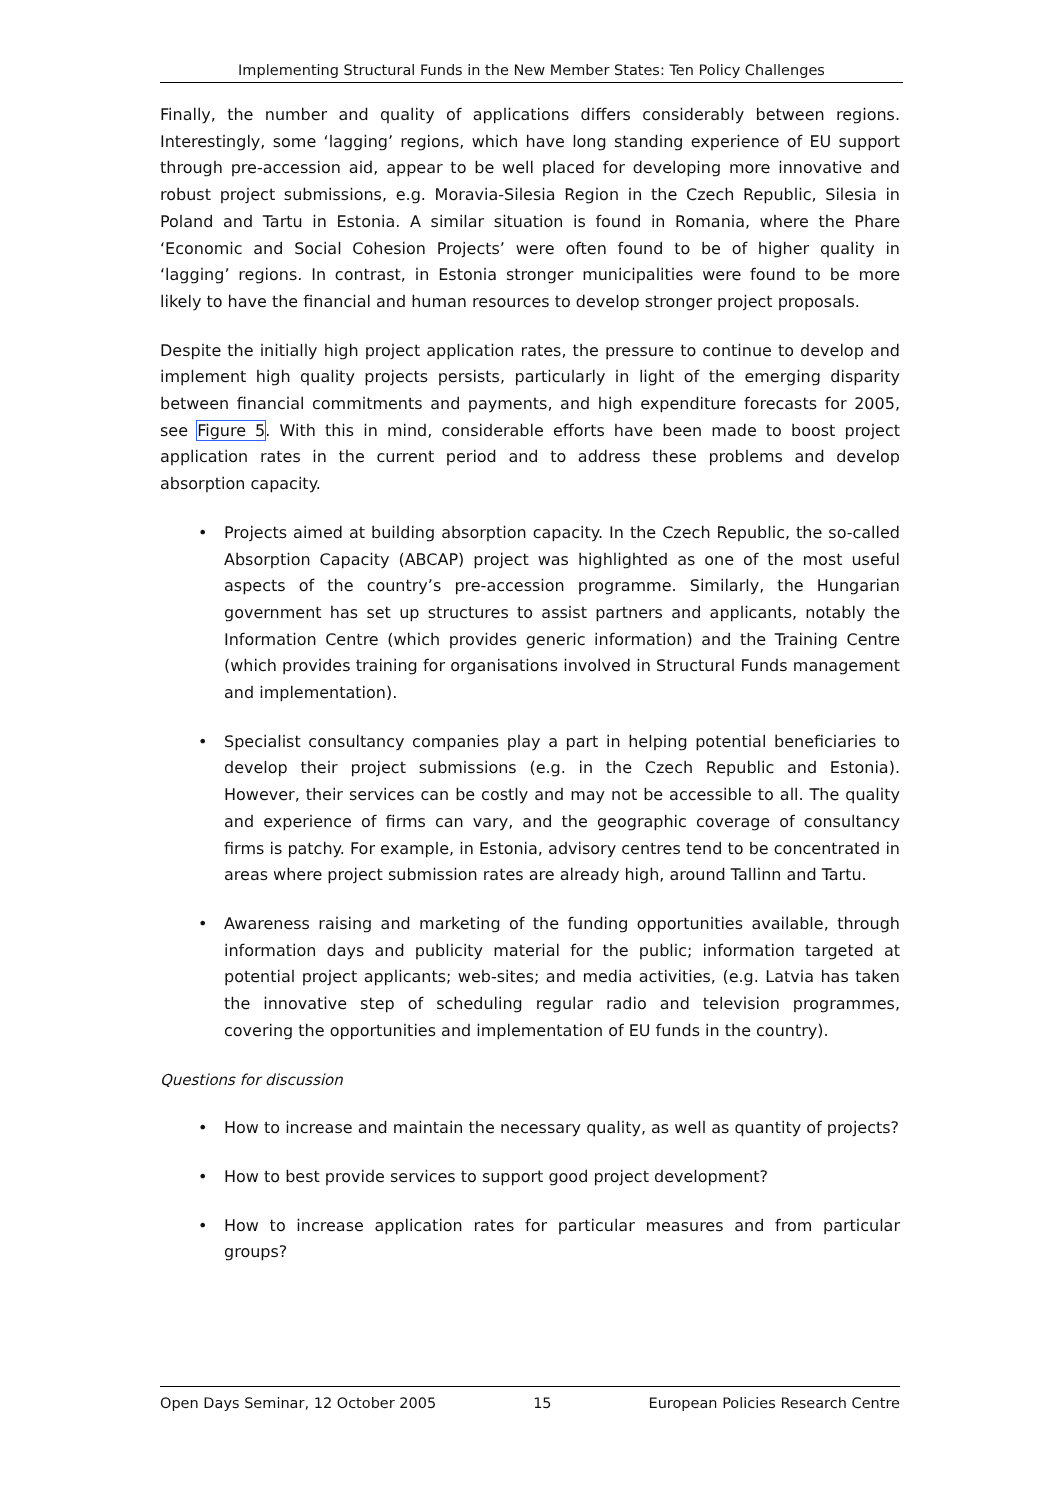Implementing Structural Funds in the New Member States: Ten Policy Challenges
Finally, the number and quality of applications differs considerably between regions. Interestingly, some ‘lagging’ regions, which have long standing experience of EU support through pre-accession aid, appear to be well placed for developing more innovative and robust project submissions, e.g. Moravia-Silesia Region in the Czech Republic, Silesia in Poland and Tartu in Estonia. A similar situation is found in Romania, where the Phare ‘Economic and Social Cohesion Projects’ were often found to be of higher quality in ‘lagging’ regions. In contrast, in Estonia stronger municipalities were found to be more likely to have the financial and human resources to develop stronger project proposals.
Despite the initially high project application rates, the pressure to continue to develop and implement high quality projects persists, particularly in light of the emerging disparity between financial commitments and payments, and high expenditure forecasts for 2005, see Figure 5. With this in mind, considerable efforts have been made to boost project application rates in the current period and to address these problems and develop absorption capacity.
• Projects aimed at building absorption capacity. In the Czech Republic, the so-called Absorption Capacity (ABCAP) project was highlighted as one of the most useful aspects of the country’s pre-accession programme. Similarly, the Hungarian government has set up structures to assist partners and applicants, notably the Information Centre (which provides generic information) and the Training Centre (which provides training for organisations involved in Structural Funds management and implementation).
• Specialist consultancy companies play a part in helping potential beneficiaries to develop their project submissions (e.g. in the Czech Republic and Estonia). However, their services can be costly and may not be accessible to all. The quality and experience of firms can vary, and the geographic coverage of consultancy firms is patchy. For example, in Estonia, advisory centres tend to be concentrated in areas where project submission rates are already high, around Tallinn and Tartu.
• Awareness raising and marketing of the funding opportunities available, through information days and publicity material for the public; information targeted at potential project applicants; web-sites; and media activities, (e.g. Latvia has taken the innovative step of scheduling regular radio and television programmes, covering the opportunities and implementation of EU funds in the country).
Questions for discussion
• How to increase and maintain the necessary quality, as well as quantity of projects?
• How to best provide services to support good project development?
• How to increase application rates for particular measures and from particular groups?
Open Days Seminar, 12 October 2005 15 European Policies Research Centre